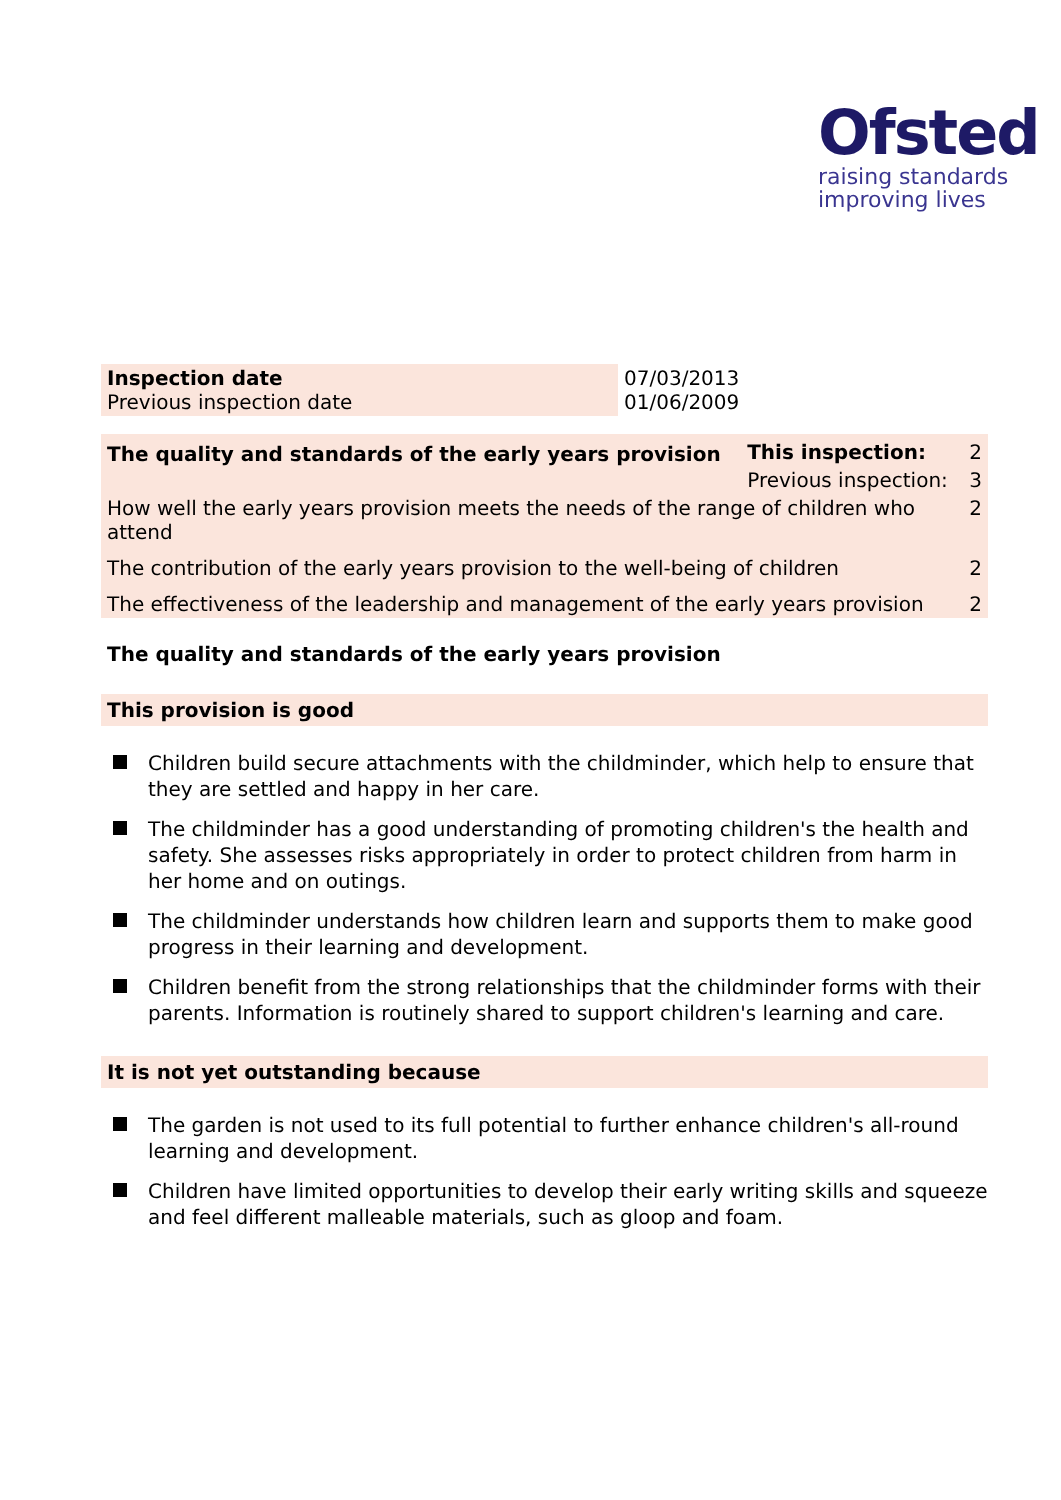Ofsted
raising standards
improving lives
| Inspection date Previous inspection date | 07/03/2013 01/06/2009 |
| The quality and standards of the early years provision | This inspection: | 2 | |
| | Previous inspection: | 3 | |
| How well the early years provision meets the needs of the range of children who attend | | | 2 |
| The contribution of the early years provision to the well-being of children | | | 2 |
| The effectiveness of the leadership and management of the early years provision | | | 2 |
The quality and standards of the early years provision
This provision is good
Children build secure attachments with the childminder, which help to ensure that they are settled and happy in her care.
The childminder has a good understanding of promoting children's the health and safety. She assesses risks appropriately in order to protect children from harm in her home and on outings.
The childminder understands how children learn and supports them to make good progress in their learning and development.
Children benefit from the strong relationships that the childminder forms with their parents. Information is routinely shared to support children's learning and care.
It is not yet outstanding because
The garden is not used to its full potential to further enhance children's all-round learning and development.
Children have limited opportunities to develop their early writing skills and squeeze and feel different malleable materials, such as gloop and foam.